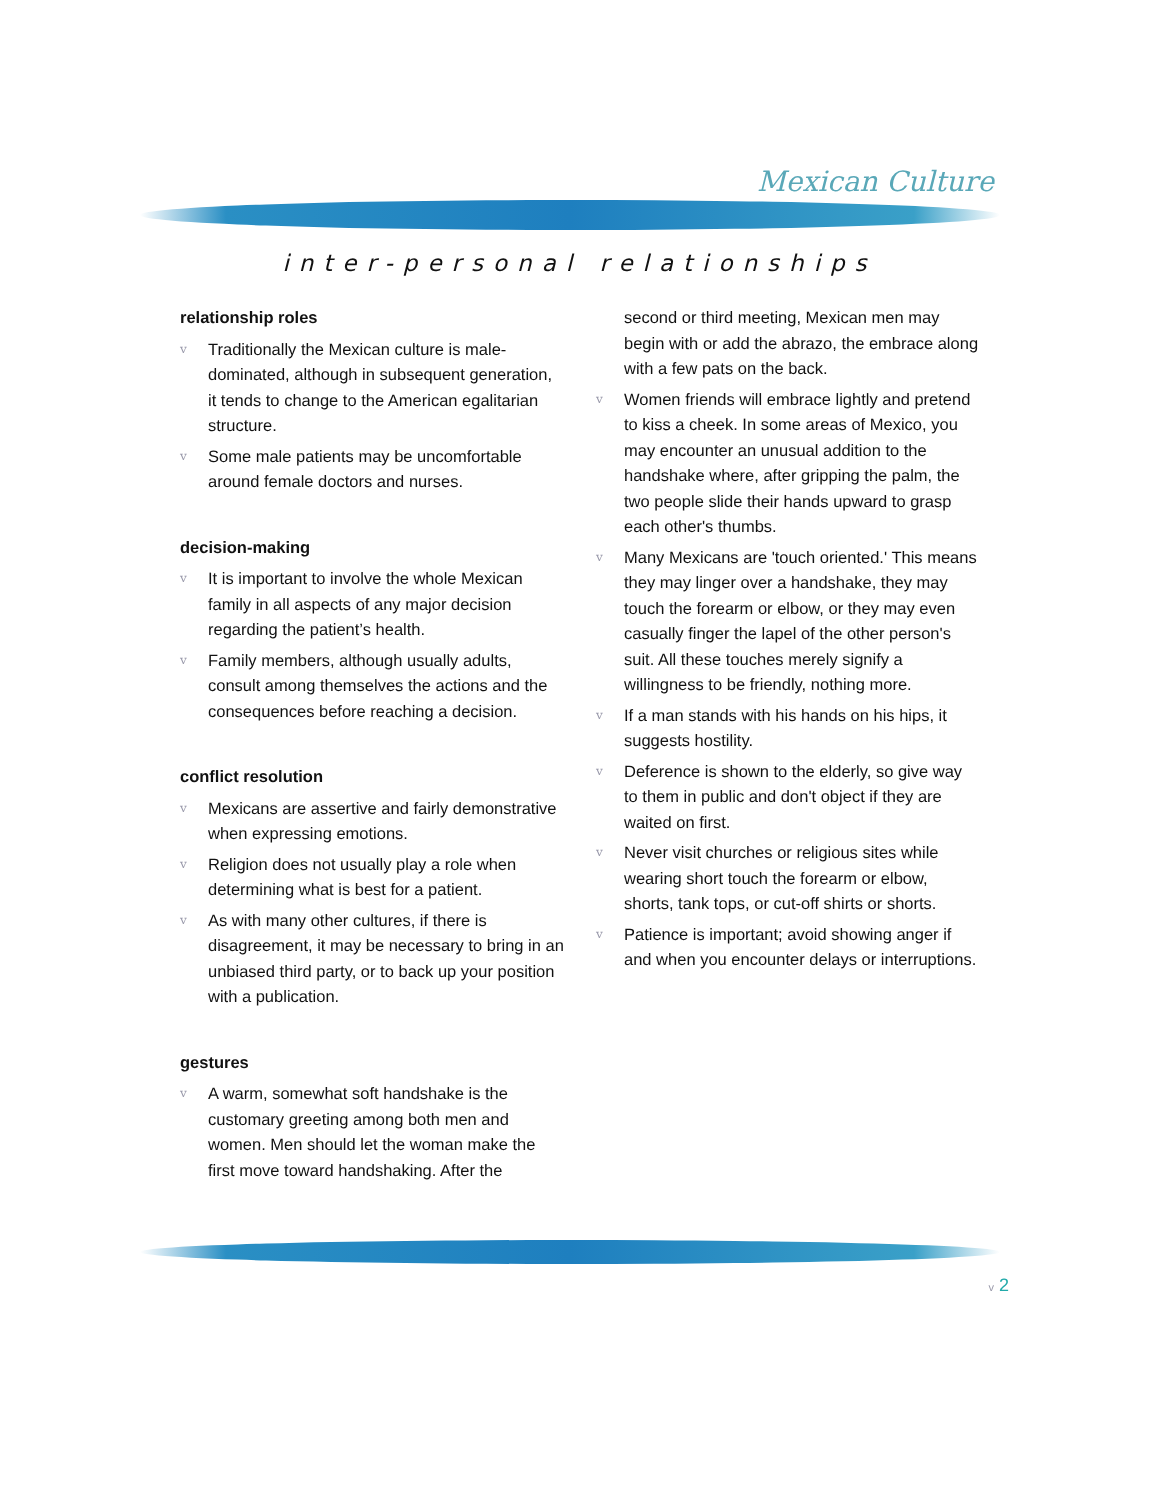Mexican Culture
inter-personal relationships
relationship roles
v Traditionally the Mexican culture is male-dominated, although in subsequent generation, it tends to change to the American egalitarian structure.
v Some male patients may be uncomfortable around female doctors and nurses.
decision-making
v It is important to involve the whole Mexican family in all aspects of any major decision regarding the patient’s health.
v Family members, although usually adults, consult among themselves the actions and the consequences before reaching a decision.
conflict resolution
v Mexicans are assertive and fairly demonstrative when expressing emotions.
v Religion does not usually play a role when determining what is best for a patient.
v As with many other cultures, if there is disagreement, it may be necessary to bring in an unbiased third party, or to back up your position with a publication.
gestures
v A warm, somewhat soft handshake is the customary greeting among both men and women. Men should let the woman make the first move toward handshaking. After the
second or third meeting, Mexican men may begin with or add the abrazo, the embrace along with a few pats on the back.
v Women friends will embrace lightly and pretend to kiss a cheek. In some areas of Mexico, you may encounter an unusual addition to the handshake where, after gripping the palm, the two people slide their hands upward to grasp each other's thumbs.
v Many Mexicans are 'touch oriented.' This means they may linger over a handshake, they may touch the forearm or elbow, or they may even casually finger the lapel of the other person's suit. All these touches merely signify a willingness to be friendly, nothing more.
v If a man stands with his hands on his hips, it suggests hostility.
v Deference is shown to the elderly, so give way to them in public and don't object if they are waited on first.
v Never visit churches or religious sites while wearing short touch the forearm or elbow, shorts, tank tops, or cut-off shirts or shorts.
v Patience is important; avoid showing anger if and when you encounter delays or interruptions.
v 2